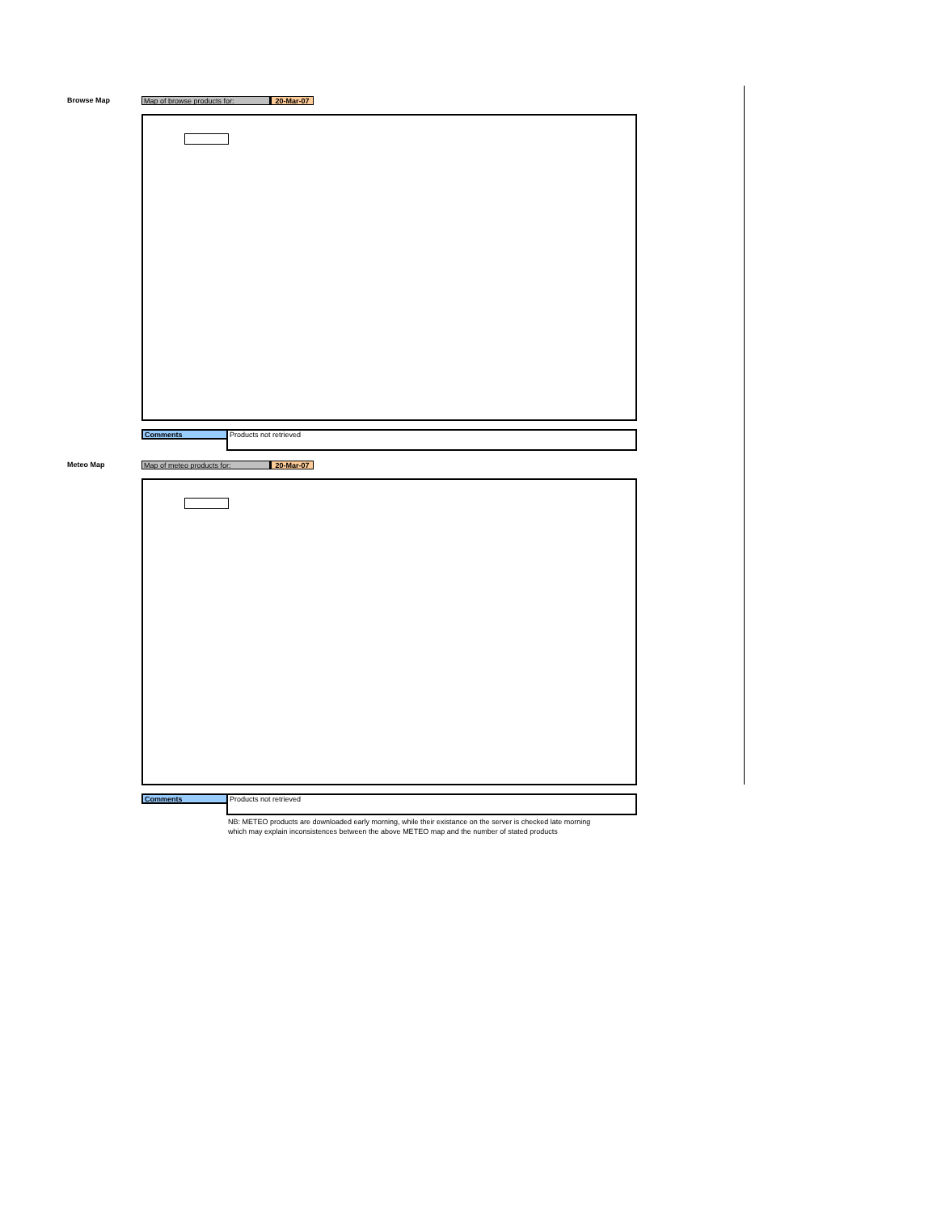Browse Map
Map of browse products for: 20-Mar-07
Comments
Products not retrieved
Meteo Map
Map of meteo products for: 20-Mar-07
Comments
Products not retrieved
NB: METEO products are downloaded early morning, while their existance on the server is checked late morning
which may explain inconsistences between the above METEO map and the number of stated products